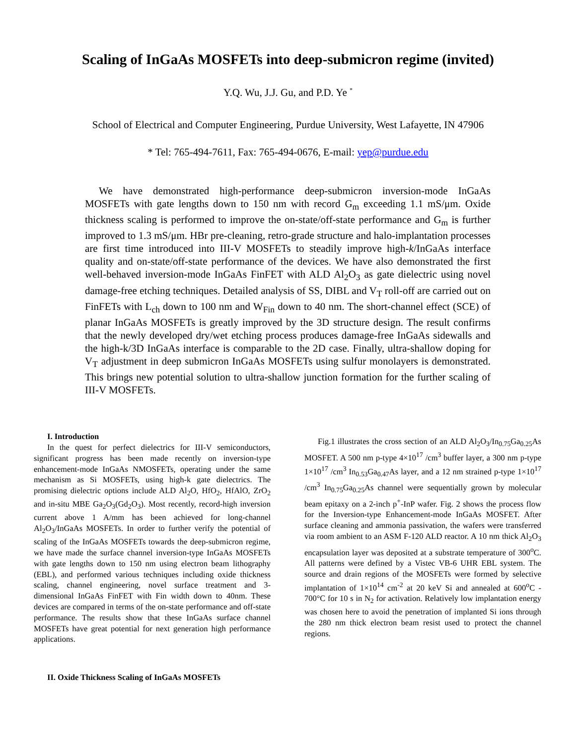Scaling of InGaAs MOSFETs into deep-submicron regime (invited)
Y.Q. Wu, J.J. Gu, and P.D. Ye <sup>*</sup>
School of Electrical and Computer Engineering, Purdue University, West Lafayette, IN 47906
* Tel: 765-494-7611, Fax: 765-494-0676, E-mail: yep@purdue.edu
We have demonstrated high-performance deep-submicron inversion-mode InGaAs MOSFETs with gate lengths down to 150 nm with record G<sub>m</sub> exceeding 1.1 mS/μm. Oxide thickness scaling is performed to improve the on-state/off-state performance and G<sub>m</sub> is further improved to 1.3 mS/μm. HBr pre-cleaning, retro-grade structure and halo-implantation processes are first time introduced into III-V MOSFETs to steadily improve high-k/InGaAs interface quality and on-state/off-state performance of the devices. We have also demonstrated the first well-behaved inversion-mode InGaAs FinFET with ALD Al<sub>2</sub>O<sub>3</sub> as gate dielectric using novel damage-free etching techniques. Detailed analysis of SS, DIBL and V<sub>T</sub> roll-off are carried out on FinFETs with L<sub>ch</sub> down to 100 nm and W<sub>Fin</sub> down to 40 nm. The short-channel effect (SCE) of planar InGaAs MOSFETs is greatly improved by the 3D structure design. The result confirms that the newly developed dry/wet etching process produces damage-free InGaAs sidewalls and the high-k/3D InGaAs interface is comparable to the 2D case. Finally, ultra-shallow doping for V<sub>T</sub> adjustment in deep submicron InGaAs MOSFETs using sulfur monolayers is demonstrated. This brings new potential solution to ultra-shallow junction formation for the further scaling of III-V MOSFETs.
I. Introduction
In the quest for perfect dielectrics for III-V semiconductors, significant progress has been made recently on inversion-type enhancement-mode InGaAs NMOSFETs, operating under the same mechanism as Si MOSFETs, using high-k gate dielectrics. The promising dielectric options include ALD Al<sub>2</sub>O, HfO<sub>2</sub>, HfAlO, ZrO<sub>2</sub> and in-situ MBE Ga<sub>2</sub>O<sub>3</sub>(Gd<sub>2</sub>O<sub>3</sub>). Most recently, record-high inversion current above 1 A/mm has been achieved for long-channel Al<sub>2</sub>O<sub>3</sub>/InGaAs MOSFETs. In order to further verify the potential of scaling of the InGaAs MOSFETs towards the deep-submicron regime, we have made the surface channel inversion-type InGaAs MOSFETs with gate lengths down to 150 nm using electron beam lithography (EBL), and performed various techniques including oxide thickness scaling, channel engineering, novel surface treatment and 3-dimensional InGaAs FinFET with Fin width down to 40nm. These devices are compared in terms of the on-state performance and off-state performance. The results show that these InGaAs surface channel MOSFETs have great potential for next generation high performance applications.
II. Oxide Thickness Scaling of InGaAs MOSFETs
Fig.1 illustrates the cross section of an ALD Al<sub>2</sub>O<sub>3</sub>/In<sub>0.75</sub>Ga<sub>0.25</sub>As MOSFET. A 500 nm p-type 4×10<sup>17</sup> /cm<sup>3</sup> buffer layer, a 300 nm p-type 1×10<sup>17</sup> /cm<sup>3</sup> In<sub>0.53</sub>Ga<sub>0.47</sub>As layer, and a 12 nm strained p-type 1×10<sup>17</sup> /cm<sup>3</sup> In<sub>0.75</sub>Ga<sub>0.25</sub>As channel were sequentially grown by molecular beam epitaxy on a 2-inch p<sup>+</sup>-InP wafer. Fig. 2 shows the process flow for the Inversion-type Enhancement-mode InGaAs MOSFET. After surface cleaning and ammonia passivation, the wafers were transferred via room ambient to an ASM F-120 ALD reactor. A 10 nm thick Al<sub>2</sub>O<sub>3</sub> encapsulation layer was deposited at a substrate temperature of 300<sup>o</sup>C. All patterns were defined by a Vistec VB-6 UHR EBL system. The source and drain regions of the MOSFETs were formed by selective implantation of 1×10<sup>14</sup> cm<sup>-2</sup> at 20 keV Si and annealed at 600<sup>o</sup>C - 700°C for 10 s in N<sub>2</sub> for activation. Relatively low implantation energy was chosen here to avoid the penetration of implanted Si ions through the 280 nm thick electron beam resist used to protect the channel regions.